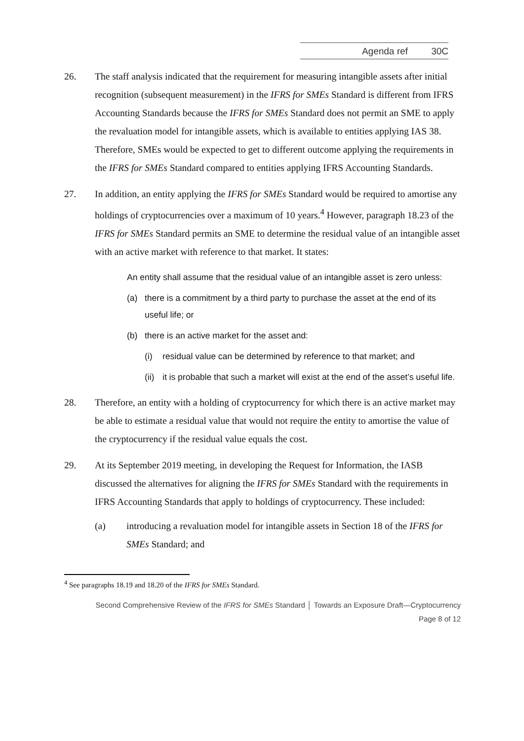Agenda ref 30C
26. The staff analysis indicated that the requirement for measuring intangible assets after initial recognition (subsequent measurement) in the IFRS for SMEs Standard is different from IFRS Accounting Standards because the IFRS for SMEs Standard does not permit an SME to apply the revaluation model for intangible assets, which is available to entities applying IAS 38. Therefore, SMEs would be expected to get to different outcome applying the requirements in the IFRS for SMEs Standard compared to entities applying IFRS Accounting Standards.
27. In addition, an entity applying the IFRS for SMEs Standard would be required to amortise any holdings of cryptocurrencies over a maximum of 10 years.<sup>4</sup> However, paragraph 18.23 of the IFRS for SMEs Standard permits an SME to determine the residual value of an intangible asset with an active market with reference to that market. It states:
An entity shall assume that the residual value of an intangible asset is zero unless:
(a) there is a commitment by a third party to purchase the asset at the end of its useful life; or
(b) there is an active market for the asset and:
(i) residual value can be determined by reference to that market; and
(ii)
it is probable that such a market will exist at the end of the asset’s useful life.
28. Therefore, an entity with a holding of cryptocurrency for which there is an active market may be able to estimate a residual value that would not require the entity to amortise the value of the cryptocurrency if the residual value equals the cost.
29. At its September 2019 meeting, in developing the Request for Information, the IASB discussed the alternatives for aligning the IFRS for SMEs Standard with the requirements in IFRS Accounting Standards that apply to holdings of cryptocurrency. These included:
(a) introducing a revaluation model for intangible assets in Section 18 of the IFRS for SMEs Standard; and
<sup>4</sup> See paragraphs 18.19 and 18.20 of the IFRS for SMEs Standard.
Second Comprehensive Review of the IFRS for SMEs Standard │ Towards an Exposure Draft—Cryptocurrency
Page 8 of 12